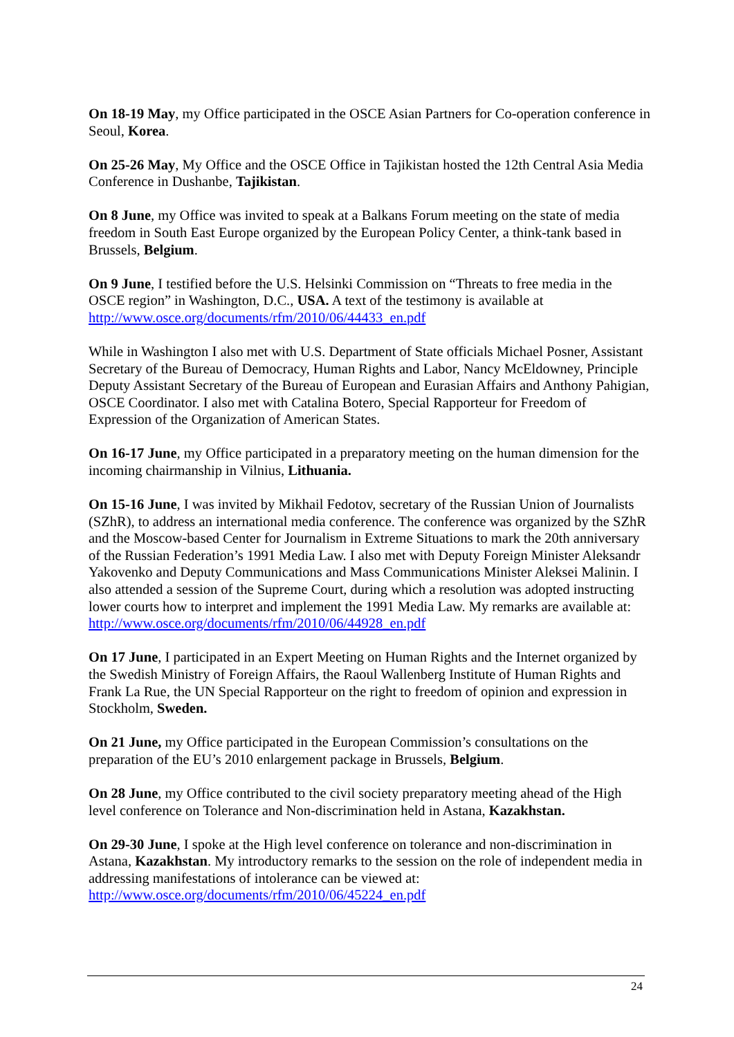On 18-19 May, my Office participated in the OSCE Asian Partners for Co-operation conference in Seoul, Korea.
On 25-26 May, My Office and the OSCE Office in Tajikistan hosted the 12th Central Asia Media Conference in Dushanbe, Tajikistan.
On 8 June, my Office was invited to speak at a Balkans Forum meeting on the state of media freedom in South East Europe organized by the European Policy Center, a think-tank based in Brussels, Belgium.
On 9 June, I testified before the U.S. Helsinki Commission on “Threats to free media in the OSCE region” in Washington, D.C., USA. A text of the testimony is available at http://www.osce.org/documents/rfm/2010/06/44433_en.pdf
While in Washington I also met with U.S. Department of State officials Michael Posner, Assistant Secretary of the Bureau of Democracy, Human Rights and Labor, Nancy McEldowney, Principle Deputy Assistant Secretary of the Bureau of European and Eurasian Affairs and Anthony Pahigian, OSCE Coordinator. I also met with Catalina Botero, Special Rapporteur for Freedom of Expression of the Organization of American States.
On 16-17 June, my Office participated in a preparatory meeting on the human dimension for the incoming chairmanship in Vilnius, Lithuania.
On 15-16 June, I was invited by Mikhail Fedotov, secretary of the Russian Union of Journalists (SZhR), to address an international media conference. The conference was organized by the SZhR and the Moscow-based Center for Journalism in Extreme Situations to mark the 20th anniversary of the Russian Federation’s 1991 Media Law. I also met with Deputy Foreign Minister Aleksandr Yakovenko and Deputy Communications and Mass Communications Minister Aleksei Malinin. I also attended a session of the Supreme Court, during which a resolution was adopted instructing lower courts how to interpret and implement the 1991 Media Law. My remarks are available at: http://www.osce.org/documents/rfm/2010/06/44928_en.pdf
On 17 June, I participated in an Expert Meeting on Human Rights and the Internet organized by the Swedish Ministry of Foreign Affairs, the Raoul Wallenberg Institute of Human Rights and Frank La Rue, the UN Special Rapporteur on the right to freedom of opinion and expression in Stockholm, Sweden.
On 21 June, my Office participated in the European Commission’s consultations on the preparation of the EU’s 2010 enlargement package in Brussels, Belgium.
On 28 June, my Office contributed to the civil society preparatory meeting ahead of the High level conference on Tolerance and Non-discrimination held in Astana, Kazakhstan.
On 29-30 June, I spoke at the High level conference on tolerance and non-discrimination in Astana, Kazakhstan. My introductory remarks to the session on the role of independent media in addressing manifestations of intolerance can be viewed at: http://www.osce.org/documents/rfm/2010/06/45224_en.pdf
24